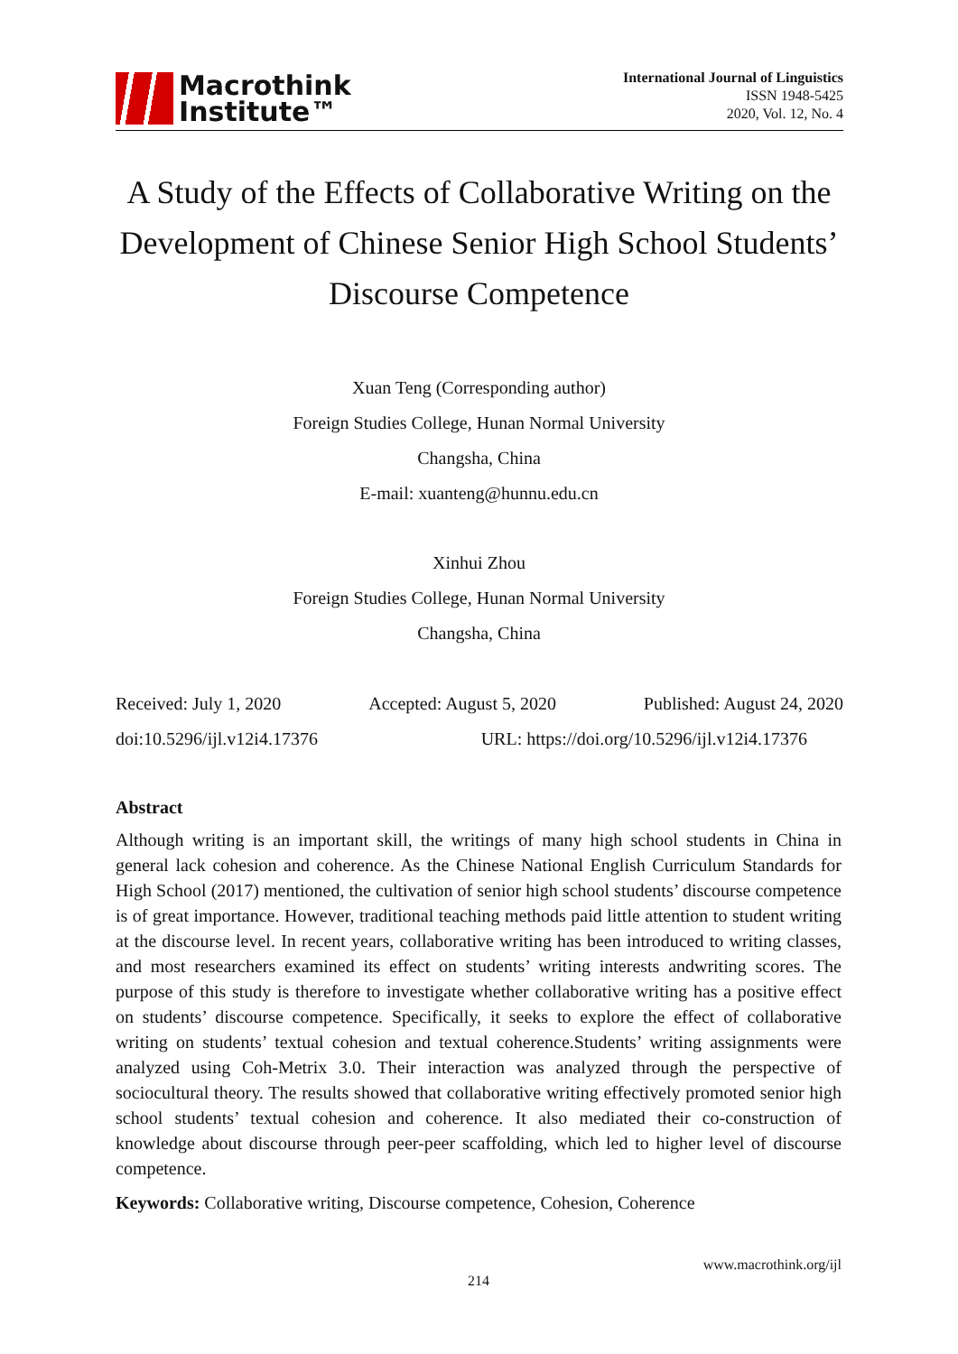Macrothink
Institute™
International Journal of Linguistics
ISSN 1948-5425
2020, Vol. 12, No. 4
A Study of the Effects of Collaborative Writing on the Development of Chinese Senior High School Students’ Discourse Competence
Xuan Teng (Corresponding author)
Foreign Studies College, Hunan Normal University
Changsha, China
E-mail: xuanteng@hunnu.edu.cn
Xinhui Zhou
Foreign Studies College, Hunan Normal University
Changsha, China
Received: July 1, 2020 Accepted: August 5, 2020 Published: August 24, 2020
doi:10.5296/ijl.v12i4.17376 URL: https://doi.org/10.5296/ijl.v12i4.17376
Abstract
Although writing is an important skill, the writings of many high school students in China in general lack cohesion and coherence. As the Chinese National English Curriculum Standards for High School (2017) mentioned, the cultivation of senior high school students’ discourse competence is of great importance. However, traditional teaching methods paid little attention to student writing at the discourse level. In recent years, collaborative writing has been introduced to writing classes, and most researchers examined its effect on students’ writing interests andwriting scores. The purpose of this study is therefore to investigate whether collaborative writing has a positive effect on students’ discourse competence. Specifically, it seeks to explore the effect of collaborative writing on students’ textual cohesion and textual coherence.Students’ writing assignments were analyzed using Coh-Metrix 3.0. Their interaction was analyzed through the perspective of sociocultural theory. The results showed that collaborative writing effectively promoted senior high school students’ textual cohesion and coherence. It also mediated their co-construction of knowledge about discourse through peer-peer scaffolding, which led to higher level of discourse competence.
Keywords: Collaborative writing, Discourse competence, Cohesion, Coherence
www.macrothink.org/ijl
214